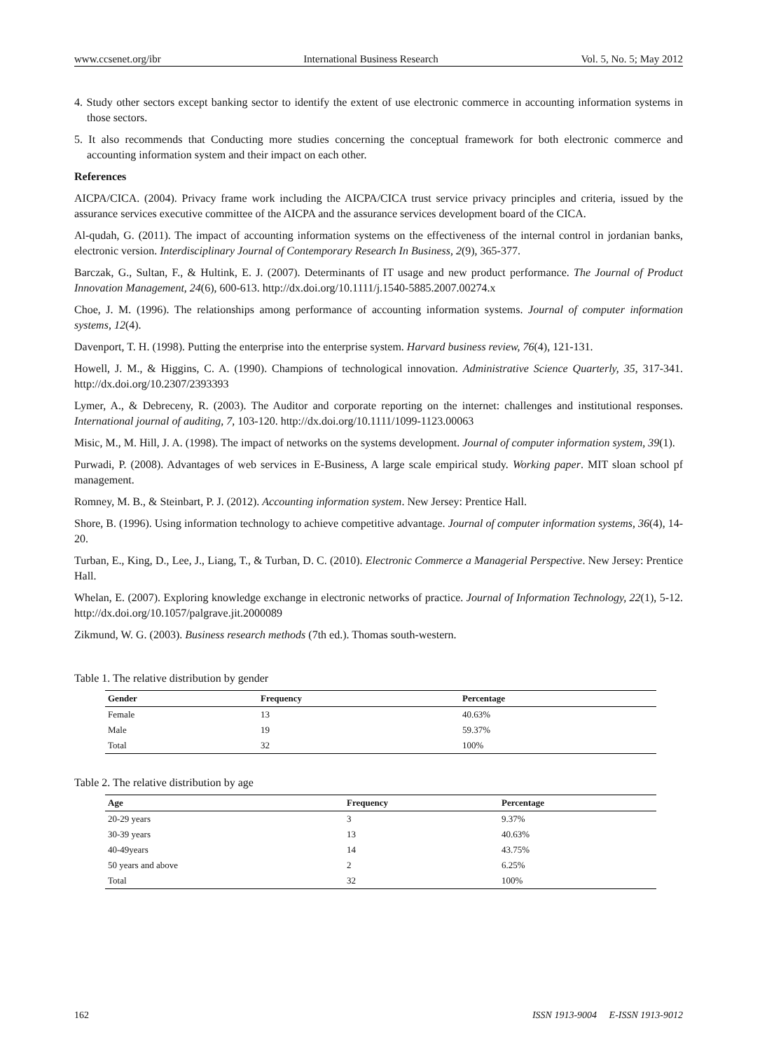www.ccsenet.org/ibr International Business Research Vol. 5, No. 5; May 2012
4. Study other sectors except banking sector to identify the extent of use electronic commerce in accounting information systems in those sectors.
5. It also recommends that Conducting more studies concerning the conceptual framework for both electronic commerce and accounting information system and their impact on each other.
References
AICPA/CICA. (2004). Privacy frame work including the AICPA/CICA trust service privacy principles and criteria, issued by the assurance services executive committee of the AICPA and the assurance services development board of the CICA.
Al-qudah, G. (2011). The impact of accounting information systems on the effectiveness of the internal control in jordanian banks, electronic version. Interdisciplinary Journal of Contemporary Research In Business, 2(9), 365-377.
Barczak, G., Sultan, F., & Hultink, E. J. (2007). Determinants of IT usage and new product performance. The Journal of Product Innovation Management, 24(6), 600-613. http://dx.doi.org/10.1111/j.1540-5885.2007.00274.x
Choe, J. M. (1996). The relationships among performance of accounting information systems. Journal of computer information systems, 12(4).
Davenport, T. H. (1998). Putting the enterprise into the enterprise system. Harvard business review, 76(4), 121-131.
Howell, J. M., & Higgins, C. A. (1990). Champions of technological innovation. Administrative Science Quarterly, 35, 317-341. http://dx.doi.org/10.2307/2393393
Lymer, A., & Debreceny, R. (2003). The Auditor and corporate reporting on the internet: challenges and institutional responses. International journal of auditing, 7, 103-120. http://dx.doi.org/10.1111/1099-1123.00063
Misic, M., M. Hill, J. A. (1998). The impact of networks on the systems development. Journal of computer information system, 39(1).
Purwadi, P. (2008). Advantages of web services in E-Business, A large scale empirical study. Working paper. MIT sloan school pf management.
Romney, M. B., & Steinbart, P. J. (2012). Accounting information system. New Jersey: Prentice Hall.
Shore, B. (1996). Using information technology to achieve competitive advantage. Journal of computer information systems, 36(4), 14-20.
Turban, E., King, D., Lee, J., Liang, T., & Turban, D. C. (2010). Electronic Commerce a Managerial Perspective. New Jersey: Prentice Hall.
Whelan, E. (2007). Exploring knowledge exchange in electronic networks of practice. Journal of Information Technology, 22(1), 5-12. http://dx.doi.org/10.1057/palgrave.jit.2000089
Zikmund, W. G. (2003). Business research methods (7th ed.). Thomas south-western.
Table 1. The relative distribution by gender
| Gender | Frequency | Percentage |
| --- | --- | --- |
| Female | 13 | 40.63% |
| Male | 19 | 59.37% |
| Total | 32 | 100% |
Table 2. The relative distribution by age
| Age | Frequency | Percentage |
| --- | --- | --- |
| 20-29 years | 3 | 9.37% |
| 30-39 years | 13 | 40.63% |
| 40-49years | 14 | 43.75% |
| 50 years and above | 2 | 6.25% |
| Total | 32 | 100% |
162 ISSN 1913-9004 E-ISSN 1913-9012